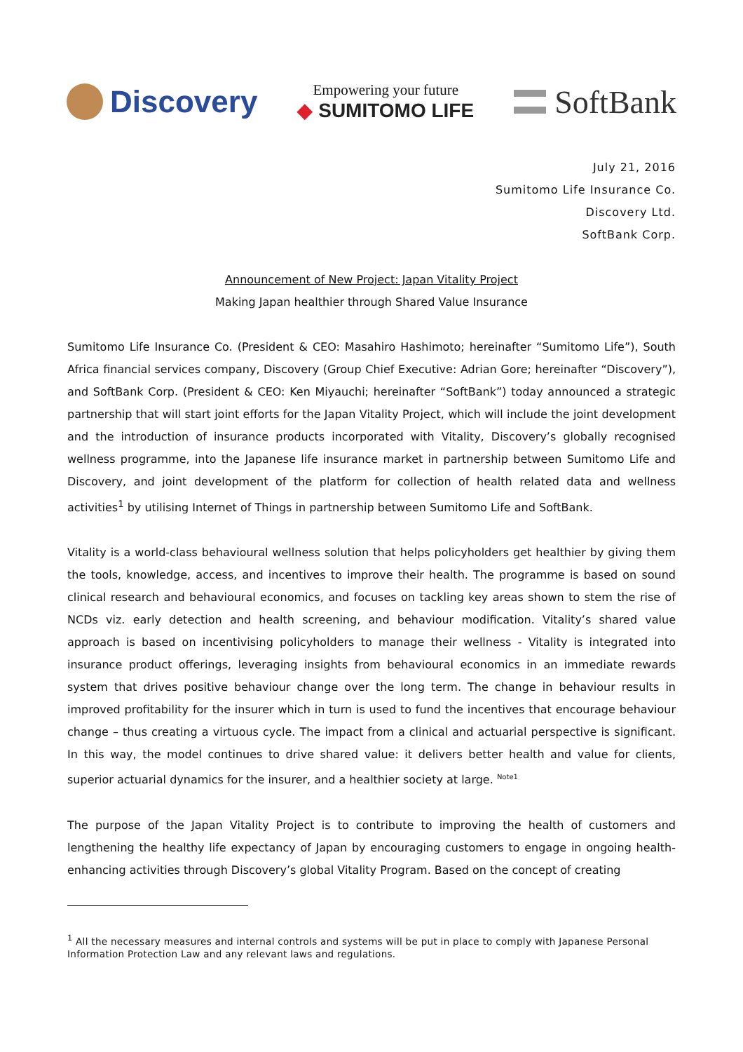Discovery
Empowering your future
◆ SUMITOMO LIFE
SoftBank
July 21, 2016
Sumitomo Life Insurance Co.
Discovery Ltd.
SoftBank Corp.
Announcement of New Project: Japan Vitality Project
Making Japan healthier through Shared Value Insurance
Sumitomo Life Insurance Co. (President & CEO: Masahiro Hashimoto; hereinafter “Sumitomo Life”), South Africa financial services company, Discovery (Group Chief Executive: Adrian Gore; hereinafter “Discovery”), and SoftBank Corp. (President & CEO: Ken Miyauchi; hereinafter “SoftBank”) today announced a strategic partnership that will start joint efforts for the Japan Vitality Project, which will include the joint development and the introduction of insurance products incorporated with Vitality, Discovery’s globally recognised wellness programme, into the Japanese life insurance market in partnership between Sumitomo Life and Discovery, and joint development of the platform for collection of health related data and wellness activities<sup>1</sup> by utilising Internet of Things in partnership between Sumitomo Life and SoftBank.
Vitality is a world-class behavioural wellness solution that helps policyholders get healthier by giving them the tools, knowledge, access, and incentives to improve their health. The programme is based on sound clinical research and behavioural economics, and focuses on tackling key areas shown to stem the rise of NCDs viz. early detection and health screening, and behaviour modification. Vitality’s shared value approach is based on incentivising policyholders to manage their wellness - Vitality is integrated into insurance product offerings, leveraging insights from behavioural economics in an immediate rewards system that drives positive behaviour change over the long term. The change in behaviour results in improved profitability for the insurer which in turn is used to fund the incentives that encourage behaviour change – thus creating a virtuous cycle. The impact from a clinical and actuarial perspective is significant. In this way, the model continues to drive shared value: it delivers better health and value for clients, superior actuarial dynamics for the insurer, and a healthier society at large. <sup>Note1</sup>
The purpose of the Japan Vitality Project is to contribute to improving the health of customers and lengthening the healthy life expectancy of Japan by encouraging customers to engage in ongoing health-enhancing activities through Discovery’s global Vitality Program. Based on the concept of creating
<sup>1</sup> All the necessary measures and internal controls and systems will be put in place to comply with Japanese Personal Information Protection Law and any relevant laws and regulations.